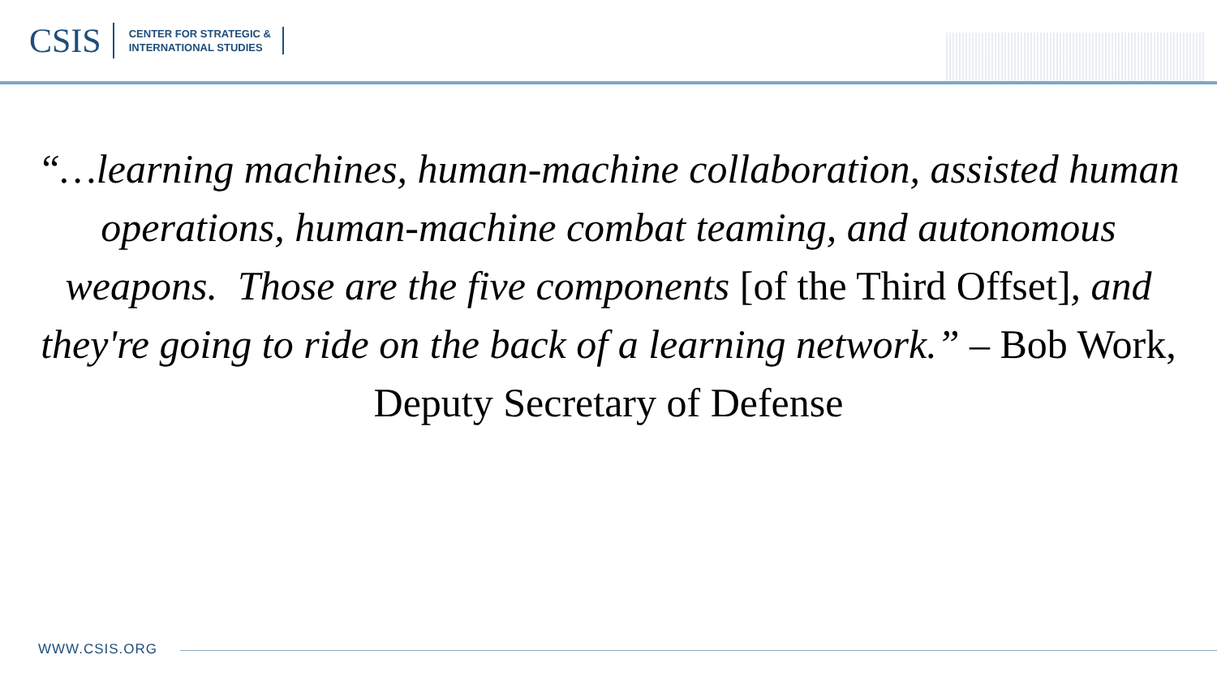CSIS
CENTER FOR STRATEGIC &
INTERNATIONAL STUDIES
“…learning machines, human-machine collaboration, assisted human operations, human-machine combat teaming, and autonomous weapons. Those are the five components [of the Third Offset], and they're going to ride on the back of a learning network.” – Bob Work, Deputy Secretary of Defense
WWW.CSIS.ORG